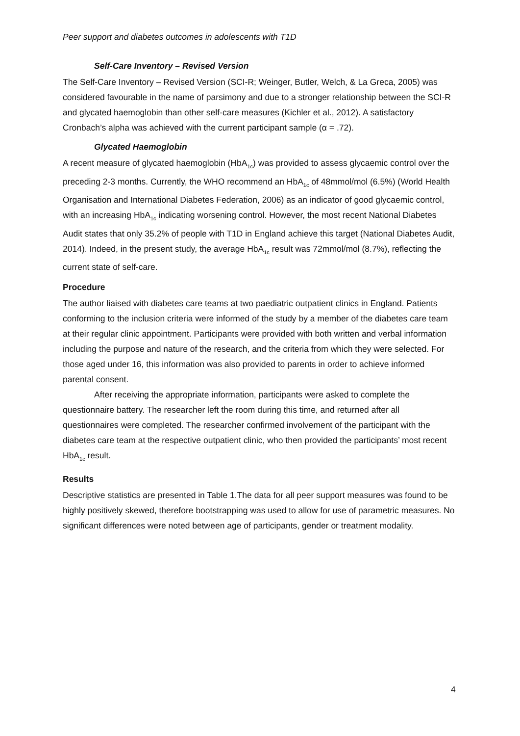Peer support and diabetes outcomes in adolescents with T1D
Self-Care Inventory – Revised Version
The Self-Care Inventory – Revised Version (SCI-R; Weinger, Butler, Welch, & La Greca, 2005) was considered favourable in the name of parsimony and due to a stronger relationship between the SCI-R and glycated haemoglobin than other self-care measures (Kichler et al., 2012). A satisfactory Cronbach’s alpha was achieved with the current participant sample (α = .72).
Glycated Haemoglobin
A recent measure of glycated haemoglobin (HbA<sub>1c</sub>) was provided to assess glycaemic control over the preceding 2-3 months. Currently, the WHO recommend an HbA<sub>1c</sub> of 48mmol/mol (6.5%) (World Health Organisation and International Diabetes Federation, 2006) as an indicator of good glycaemic control, with an increasing HbA<sub>1c</sub> indicating worsening control. However, the most recent National Diabetes Audit states that only 35.2% of people with T1D in England achieve this target (National Diabetes Audit, 2014). Indeed, in the present study, the average HbA<sub>1c</sub> result was 72mmol/mol (8.7%), reflecting the current state of self-care.
Procedure
The author liaised with diabetes care teams at two paediatric outpatient clinics in England. Patients conforming to the inclusion criteria were informed of the study by a member of the diabetes care team at their regular clinic appointment. Participants were provided with both written and verbal information including the purpose and nature of the research, and the criteria from which they were selected. For those aged under 16, this information was also provided to parents in order to achieve informed parental consent.
After receiving the appropriate information, participants were asked to complete the questionnaire battery. The researcher left the room during this time, and returned after all questionnaires were completed. The researcher confirmed involvement of the participant with the diabetes care team at the respective outpatient clinic, who then provided the participants’ most recent HbA<sub>1c</sub> result.
Results
Descriptive statistics are presented in Table 1.The data for all peer support measures was found to be highly positively skewed, therefore bootstrapping was used to allow for use of parametric measures. No significant differences were noted between age of participants, gender or treatment modality.
4